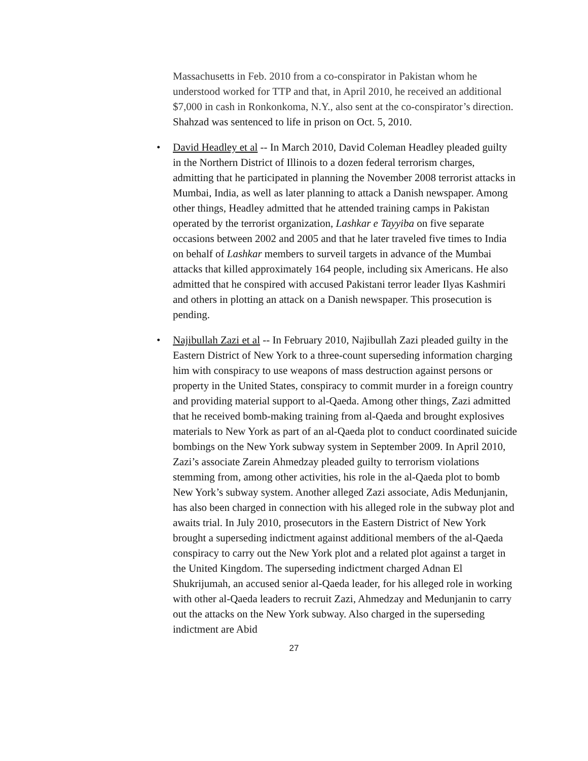Massachusetts in Feb. 2010 from a co-conspirator in Pakistan whom he understood worked for TTP and that, in April 2010, he received an additional $7,000 in cash in Ronkonkoma, N.Y., also sent at the co-conspirator’s direction. Shahzad was sentenced to life in prison on Oct. 5, 2010.
• David Headley et al -- In March 2010, David Coleman Headley pleaded guilty in the Northern District of Illinois to a dozen federal terrorism charges, admitting that he participated in planning the November 2008 terrorist attacks in Mumbai, India, as well as later planning to attack a Danish newspaper. Among other things, Headley admitted that he attended training camps in Pakistan operated by the terrorist organization, Lashkar e Tayyiba on five separate occasions between 2002 and 2005 and that he later traveled five times to India on behalf of Lashkar members to surveil targets in advance of the Mumbai attacks that killed approximately 164 people, including six Americans. He also admitted that he conspired with accused Pakistani terror leader Ilyas Kashmiri and others in plotting an attack on a Danish newspaper. This prosecution is pending.
• Najibullah Zazi et al -- In February 2010, Najibullah Zazi pleaded guilty in the Eastern District of New York to a three-count superseding information charging him with conspiracy to use weapons of mass destruction against persons or property in the United States, conspiracy to commit murder in a foreign country and providing material support to al-Qaeda. Among other things, Zazi admitted that he received bomb-making training from al-Qaeda and brought explosives materials to New York as part of an al-Qaeda plot to conduct coordinated suicide bombings on the New York subway system in September 2009. In April 2010, Zazi’s associate Zarein Ahmedzay pleaded guilty to terrorism violations stemming from, among other activities, his role in the al-Qaeda plot to bomb New York’s subway system. Another alleged Zazi associate, Adis Medunjanin, has also been charged in connection with his alleged role in the subway plot and awaits trial. In July 2010, prosecutors in the Eastern District of New York brought a superseding indictment against additional members of the al-Qaeda conspiracy to carry out the New York plot and a related plot against a target in the United Kingdom. The superseding indictment charged Adnan El Shukrijumah, an accused senior al-Qaeda leader, for his alleged role in working with other al-Qaeda leaders to recruit Zazi, Ahmedzay and Medunjanin to carry out the attacks on the New York subway. Also charged in the superseding indictment are Abid
27